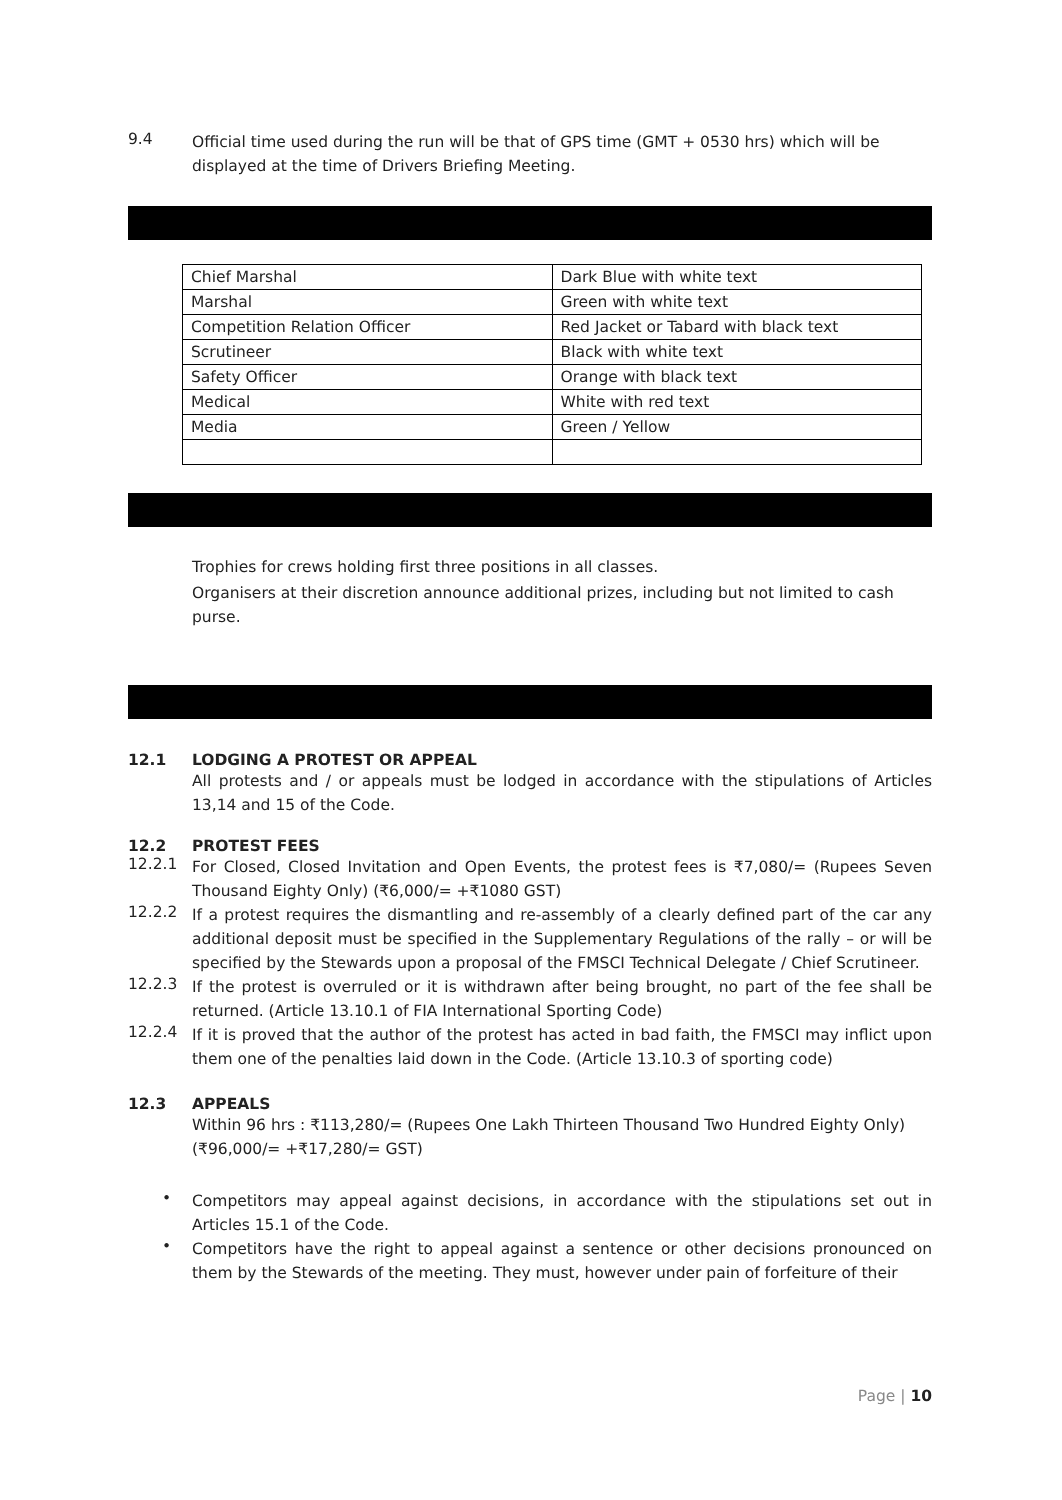9.4
Official time used during the run will be that of GPS time (GMT + 0530 hrs) which will be displayed at the time of Drivers Briefing Meeting.
| Chief Marshal | Dark Blue with white text |
| Marshal | Green with white text |
| Competition Relation Officer | Red Jacket or Tabard with black text |
| Scrutineer | Black with white text |
| Safety Officer | Orange with black text |
| Medical | White with red text |
| Media | Green / Yellow |
Trophies for crews holding first three positions in all classes.
Organisers at their discretion announce additional prizes, including but not limited to cash purse.
12.1 LODGING A PROTEST OR APPEAL
All protests and / or appeals must be lodged in accordance with the stipulations of Articles 13,14 and 15 of the Code.
12.2 PROTEST FEES
12.2.1
For Closed, Closed Invitation and Open Events, the protest fees is ₹7,080/= (Rupees Seven Thousand Eighty Only) (₹6,000/= +₹1080 GST)
12.2.2
If a protest requires the dismantling and re-assembly of a clearly defined part of the car any additional deposit must be specified in the Supplementary Regulations of the rally – or will be specified by the Stewards upon a proposal of the FMSCI Technical Delegate / Chief Scrutineer.
12.2.3
If the protest is overruled or it is withdrawn after being brought, no part of the fee shall be returned. (Article 13.10.1 of FIA International Sporting Code)
12.2.4
If it is proved that the author of the protest has acted in bad faith, the FMSCI may inflict upon them one of the penalties laid down in the Code. (Article 13.10.3 of sporting code)
12.3 APPEALS
Within 96 hrs : ₹113,280/= (Rupees One Lakh Thirteen Thousand Two Hundred Eighty Only) (₹96,000/= +₹17,280/= GST)
•
Competitors may appeal against decisions, in accordance with the stipulations set out in Articles 15.1 of the Code.
•
Competitors have the right to appeal against a sentence or other decisions pronounced on them by the Stewards of the meeting. They must, however under pain of forfeiture of their
Page | 10